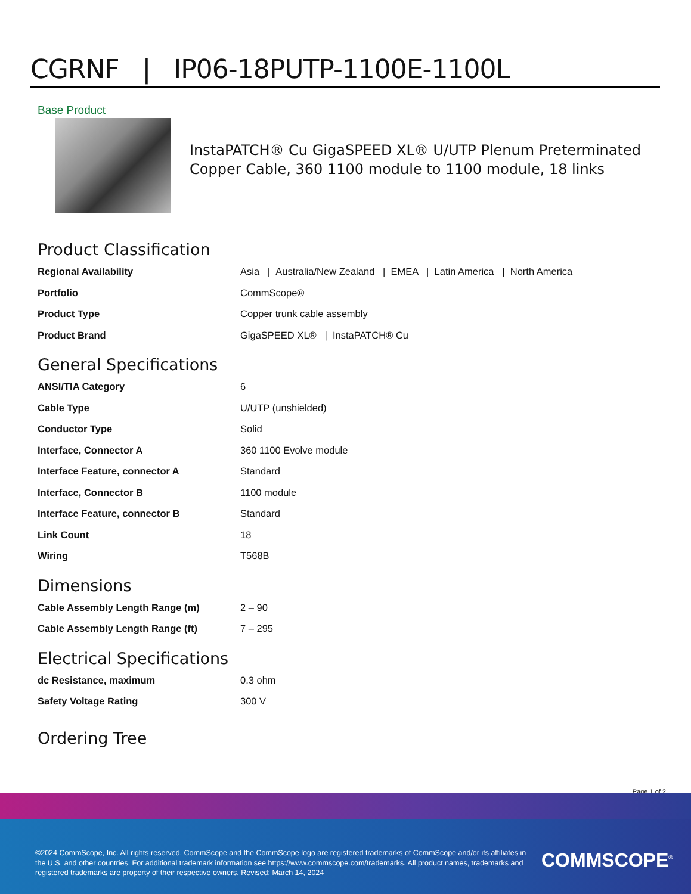CGRNF | IP06-18PUTP-1100E-1100L
Base Product
InstaPATCH® Cu GigaSPEED XL® U/UTP Plenum Preterminated Copper Cable, 360 1100 module to 1100 module, 18 links
Product Classification
| Regional Availability | Asia / Australia/New Zealand / EMEA / Latin America / North America |
| Portfolio | CommScope® |
| Product Type | Copper trunk cable assembly |
| Product Brand | GigaSPEED XL® / InstaPATCH® Cu |
General Specifications
| ANSI/TIA Category | 6 |
| Cable Type | U/UTP (unshielded) |
| Conductor Type | Solid |
| Interface, Connector A | 360 1100 Evolve module |
| Interface Feature, connector A | Standard |
| Interface, Connector B | 1100 module |
| Interface Feature, connector B | Standard |
| Link Count | 18 |
| Wiring | T568B |
Dimensions
| Cable Assembly Length Range (m) | 2 – 90 |
| Cable Assembly Length Range (ft) | 7 – 295 |
Electrical Specifications
| dc Resistance, maximum | 0.3 ohm |
| Safety Voltage Rating | 300 V |
Ordering Tree
Page 1 of 2
©2024 CommScope, Inc. All rights reserved. CommScope and the CommScope logo are registered trademarks of CommScope and/or its affiliates in the U.S. and other countries. For additional trademark information see https://www.commscope.com/trademarks. All product names, trademarks and registered trademarks are property of their respective owners. Revised: March 14, 2024
COMMSCOPE<sup>®</sup>